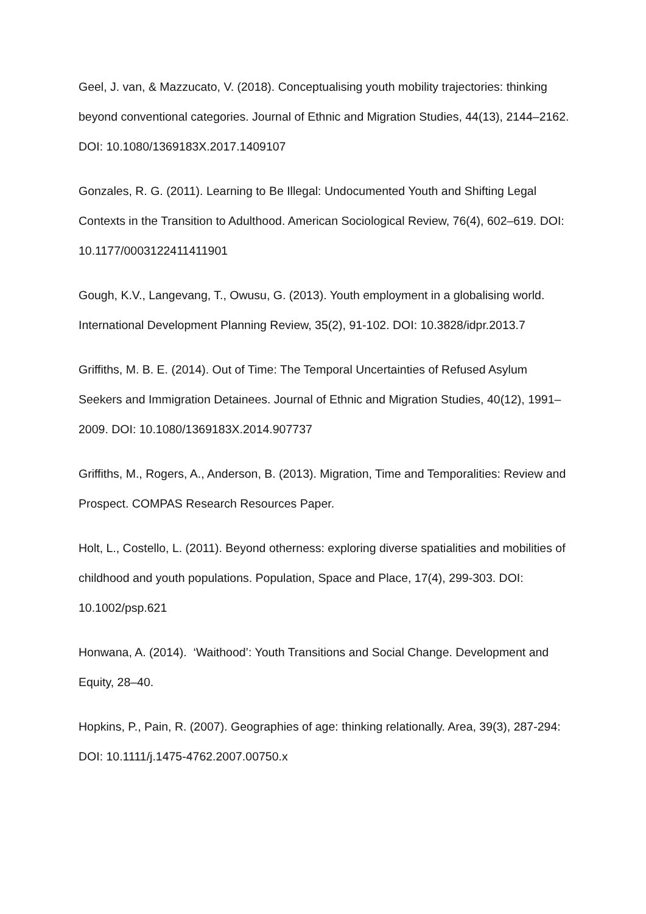Geel, J. van, & Mazzucato, V. (2018). Conceptualising youth mobility trajectories: thinking beyond conventional categories. Journal of Ethnic and Migration Studies, 44(13), 2144–2162. DOI: 10.1080/1369183X.2017.1409107
Gonzales, R. G. (2011). Learning to Be Illegal: Undocumented Youth and Shifting Legal Contexts in the Transition to Adulthood. American Sociological Review, 76(4), 602–619. DOI: 10.1177/0003122411411901
Gough, K.V., Langevang, T., Owusu, G. (2013). Youth employment in a globalising world. International Development Planning Review, 35(2), 91-102. DOI: 10.3828/idpr.2013.7
Griffiths, M. B. E. (2014). Out of Time: The Temporal Uncertainties of Refused Asylum Seekers and Immigration Detainees. Journal of Ethnic and Migration Studies, 40(12), 1991–2009. DOI: 10.1080/1369183X.2014.907737
Griffiths, M., Rogers, A., Anderson, B. (2013). Migration, Time and Temporalities: Review and Prospect. COMPAS Research Resources Paper.
Holt, L., Costello, L. (2011). Beyond otherness: exploring diverse spatialities and mobilities of childhood and youth populations. Population, Space and Place, 17(4), 299-303. DOI: 10.1002/psp.621
Honwana, A. (2014). ‘Waithood’: Youth Transitions and Social Change. Development and Equity, 28–40.
Hopkins, P., Pain, R. (2007). Geographies of age: thinking relationally. Area, 39(3), 287-294: DOI: 10.1111/j.1475-4762.2007.00750.x